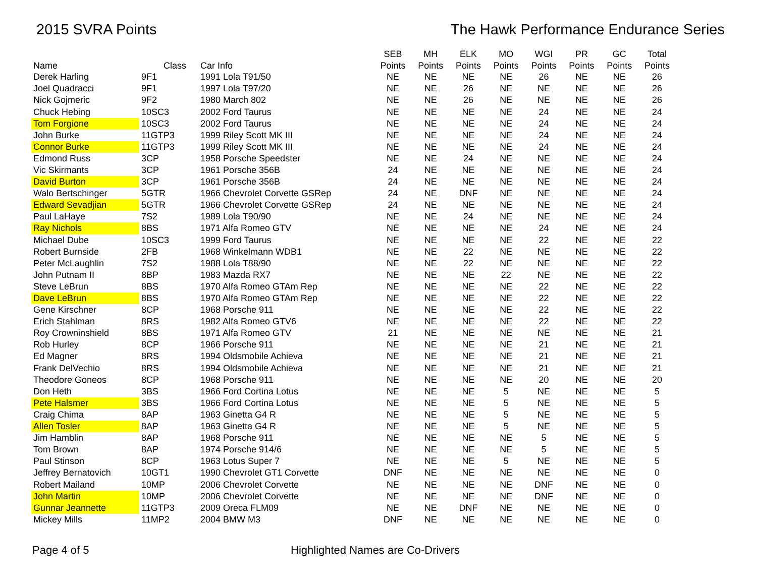2015 SVRA Points The Hawk Performance Endurance Series
| | | | SEB | MH | ELK | MO | WGI | PR | GC | Total |
| --- | --- | --- | --- | --- | --- | --- | --- | --- | --- | --- |
| Name | Class | Car Info | Points | Points | Points | Points | Points | Points | Points | Points |
| Derek Harling | 9F1 | 1991 Lola T91/50 | NE | NE | NE | NE | 26 | NE | NE | 26 |
| Joel Quadracci | 9F1 | 1997 Lola T97/20 | NE | NE | 26 | NE | NE | NE | NE | 26 |
| Nick Gojmeric | 9F2 | 1980 March 802 | NE | NE | 26 | NE | NE | NE | NE | 26 |
| Chuck Hebing | 10SC3 | 2002 Ford Taurus | NE | NE | NE | NE | 24 | NE | NE | 24 |
| Tom Forgione | 10SC3 | 2002 Ford Taurus | NE | NE | NE | NE | 24 | NE | NE | 24 |
| John Burke | 11GTP3 | 1999 Riley Scott MK III | NE | NE | NE | NE | 24 | NE | NE | 24 |
| Connor Burke | 11GTP3 | 1999 Riley Scott MK III | NE | NE | NE | NE | 24 | NE | NE | 24 |
| Edmond Russ | 3CP | 1958 Porsche Speedster | NE | NE | 24 | NE | NE | NE | NE | 24 |
| Vic Skirmants | 3CP | 1961 Porsche 356B | 24 | NE | NE | NE | NE | NE | NE | 24 |
| David Burton | 3CP | 1961 Porsche 356B | 24 | NE | NE | NE | NE | NE | NE | 24 |
| Walo Bertschinger | 5GTR | 1966 Chevrolet Corvette GSRep | 24 | NE | DNF | NE | NE | NE | NE | 24 |
| Edward Sevadjian | 5GTR | 1966 Chevrolet Corvette GSRep | 24 | NE | NE | NE | NE | NE | NE | 24 |
| Paul LaHaye | 7S2 | 1989 Lola T90/90 | NE | NE | 24 | NE | NE | NE | NE | 24 |
| Ray Nichols | 8BS | 1971 Alfa Romeo GTV | NE | NE | NE | NE | 24 | NE | NE | 24 |
| Michael Dube | 10SC3 | 1999 Ford Taurus | NE | NE | NE | NE | 22 | NE | NE | 22 |
| Robert Burnside | 2FB | 1968 Winkelmann WDB1 | NE | NE | 22 | NE | NE | NE | NE | 22 |
| Peter McLaughlin | 7S2 | 1988 Lola T88/90 | NE | NE | 22 | NE | NE | NE | NE | 22 |
| John Putnam II | 8BP | 1983 Mazda RX7 | NE | NE | NE | 22 | NE | NE | NE | 22 |
| Steve LeBrun | 8BS | 1970 Alfa Romeo GTAm Rep | NE | NE | NE | NE | 22 | NE | NE | 22 |
| Dave LeBrun | 8BS | 1970 Alfa Romeo GTAm Rep | NE | NE | NE | NE | 22 | NE | NE | 22 |
| Gene Kirschner | 8CP | 1968 Porsche 911 | NE | NE | NE | NE | 22 | NE | NE | 22 |
| Erich Stahlman | 8RS | 1982 Alfa Romeo GTV6 | NE | NE | NE | NE | 22 | NE | NE | 22 |
| Roy Crowninshield | 8BS | 1971 Alfa Romeo GTV | 21 | NE | NE | NE | NE | NE | NE | 21 |
| Rob Hurley | 8CP | 1966 Porsche 911 | NE | NE | NE | NE | 21 | NE | NE | 21 |
| Ed Magner | 8RS | 1994 Oldsmobile Achieva | NE | NE | NE | NE | 21 | NE | NE | 21 |
| Frank DelVechio | 8RS | 1994 Oldsmobile Achieva | NE | NE | NE | NE | 21 | NE | NE | 21 |
| Theodore Goneos | 8CP | 1968 Porsche 911 | NE | NE | NE | NE | 20 | NE | NE | 20 |
| Don Heth | 3BS | 1966 Ford Cortina Lotus | NE | NE | NE | 5 | NE | NE | NE | 5 |
| Pete Halsmer | 3BS | 1966 Ford Cortina Lotus | NE | NE | NE | 5 | NE | NE | NE | 5 |
| Craig Chima | 8AP | 1963 Ginetta G4 R | NE | NE | NE | 5 | NE | NE | NE | 5 |
| Allen Tosler | 8AP | 1963 Ginetta G4 R | NE | NE | NE | 5 | NE | NE | NE | 5 |
| Jim Hamblin | 8AP | 1968 Porsche 911 | NE | NE | NE | NE | 5 | NE | NE | 5 |
| Tom Brown | 8AP | 1974 Porsche 914/6 | NE | NE | NE | NE | 5 | NE | NE | 5 |
| Paul Stinson | 8CP | 1963 Lotus Super 7 | NE | NE | NE | 5 | NE | NE | NE | 5 |
| Jeffrey Bernatovich | 10GT1 | 1990 Chevrolet GT1 Corvette | DNF | NE | NE | NE | NE | NE | NE | 0 |
| Robert Mailand | 10MP | 2006 Chevrolet Corvette | NE | NE | NE | NE | DNF | NE | NE | 0 |
| John Martin | 10MP | 2006 Chevrolet Corvette | NE | NE | NE | NE | DNF | NE | NE | 0 |
| Gunnar Jeannette | 11GTP3 | 2009 Oreca FLM09 | NE | NE | DNF | NE | NE | NE | NE | 0 |
| Mickey Mills | 11MP2 | 2004 BMW M3 | DNF | NE | NE | NE | NE | NE | NE | 0 |
Page 4 of 5 Highlighted Names are Co-Drivers